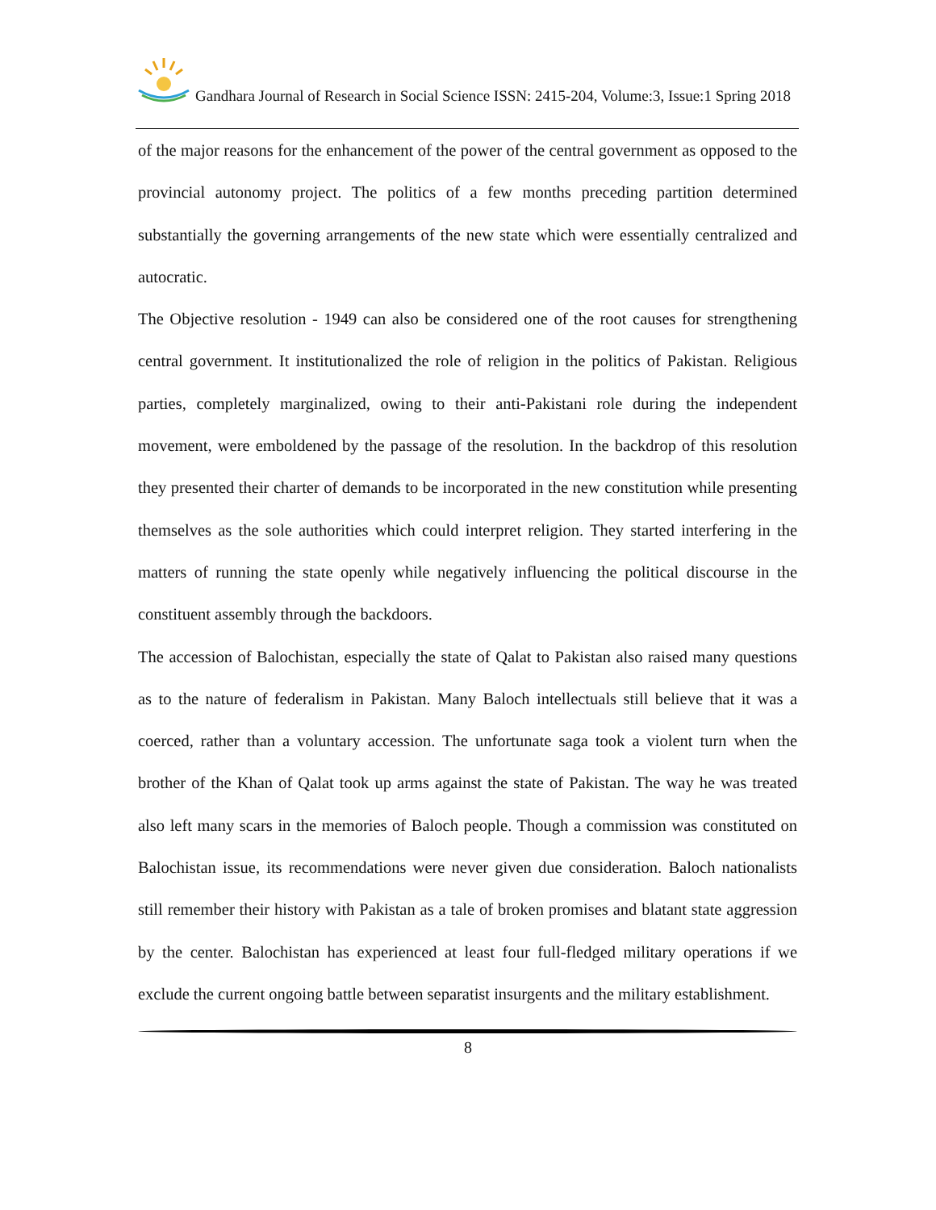Gandhara Journal of Research in Social Science ISSN: 2415-204, Volume:3, Issue:1 Spring 2018
of the major reasons for the enhancement of the power of the central government as opposed to the provincial autonomy project. The politics of a few months preceding partition determined substantially the governing arrangements of the new state which were essentially centralized and autocratic.
The Objective resolution - 1949 can also be considered one of the root causes for strengthening central government. It institutionalized the role of religion in the politics of Pakistan. Religious parties, completely marginalized, owing to their anti-Pakistani role during the independent movement, were emboldened by the passage of the resolution. In the backdrop of this resolution they presented their charter of demands to be incorporated in the new constitution while presenting themselves as the sole authorities which could interpret religion. They started interfering in the matters of running the state openly while negatively influencing the political discourse in the constituent assembly through the backdoors.
The accession of Balochistan, especially the state of Qalat to Pakistan also raised many questions as to the nature of federalism in Pakistan. Many Baloch intellectuals still believe that it was a coerced, rather than a voluntary accession. The unfortunate saga took a violent turn when the brother of the Khan of Qalat took up arms against the state of Pakistan. The way he was treated also left many scars in the memories of Baloch people. Though a commission was constituted on Balochistan issue, its recommendations were never given due consideration. Baloch nationalists still remember their history with Pakistan as a tale of broken promises and blatant state aggression by the center. Balochistan has experienced at least four full-fledged military operations if we exclude the current ongoing battle between separatist insurgents and the military establishment.
8